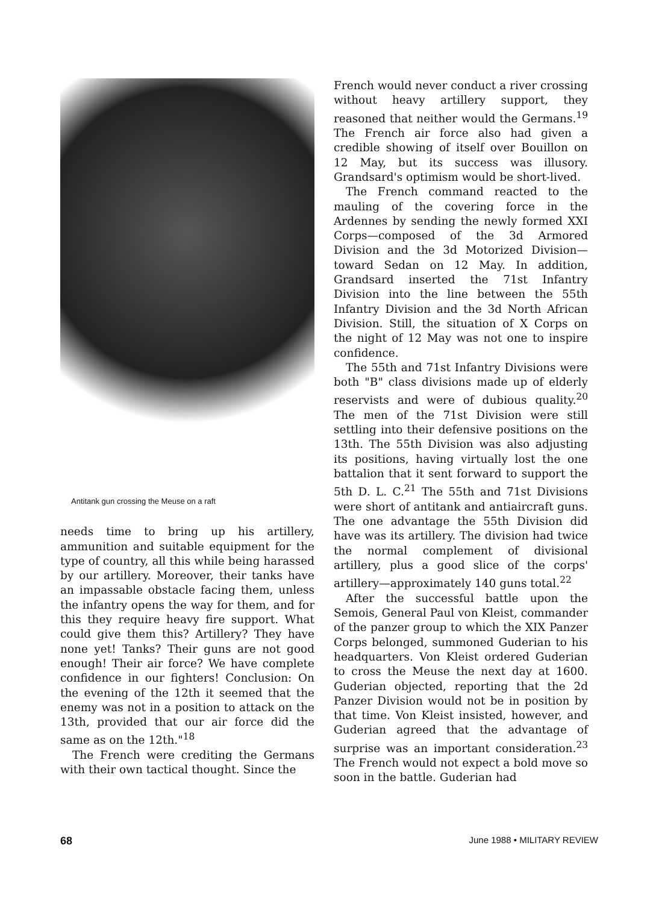Antitank gun crossing the Meuse on a raft
needs time to bring up his artillery, ammunition and suitable equipment for the type of country, all this while being harassed by our artillery. Moreover, their tanks have an impassable obstacle facing them, unless the infantry opens the way for them, and for this they require heavy fire support. What could give them this? Artillery? They have none yet! Tanks? Their guns are not good enough! Their air force? We have complete confidence in our fighters! Conclusion: On the evening of the 12th it seemed that the enemy was not in a position to attack on the 13th, provided that our air force did the same as on the 12th."<sup>18</sup>
The French were crediting the Germans with their own tactical thought. Since the
French would never conduct a river crossing without heavy artillery support, they reasoned that neither would the Germans.<sup>19</sup> The French air force also had given a credible showing of itself over Bouillon on 12 May, but its success was illusory. Grandsard's optimism would be short-lived.
The French command reacted to the mauling of the covering force in the Ardennes by sending the newly formed XXI Corps—composed of the 3d Armored Division and the 3d Motorized Division—toward Sedan on 12 May. In addition, Grandsard inserted the 71st Infantry Division into the line between the 55th Infantry Division and the 3d North African Division. Still, the situation of X Corps on the night of 12 May was not one to inspire confidence.
The 55th and 71st Infantry Divisions were both "B" class divisions made up of elderly reservists and were of dubious quality.<sup>20</sup> The men of the 71st Division were still settling into their defensive positions on the 13th. The 55th Division was also adjusting its positions, having virtually lost the one battalion that it sent forward to support the 5th D. L. C.<sup>21</sup> The 55th and 71st Divisions were short of antitank and antiaircraft guns. The one advantage the 55th Division did have was its artillery. The division had twice the normal complement of divisional artillery, plus a good slice of the corps' artillery—approximately 140 guns total.<sup>22</sup>
After the successful battle upon the Semois, General Paul von Kleist, commander of the panzer group to which the XIX Panzer Corps belonged, summoned Guderian to his headquarters. Von Kleist ordered Guderian to cross the Meuse the next day at 1600. Guderian objected, reporting that the 2d Panzer Division would not be in position by that time. Von Kleist insisted, however, and Guderian agreed that the advantage of surprise was an important consideration.<sup>23</sup> The French would not expect a bold move so soon in the battle. Guderian had
68 June 1988 • MILITARY REVIEW